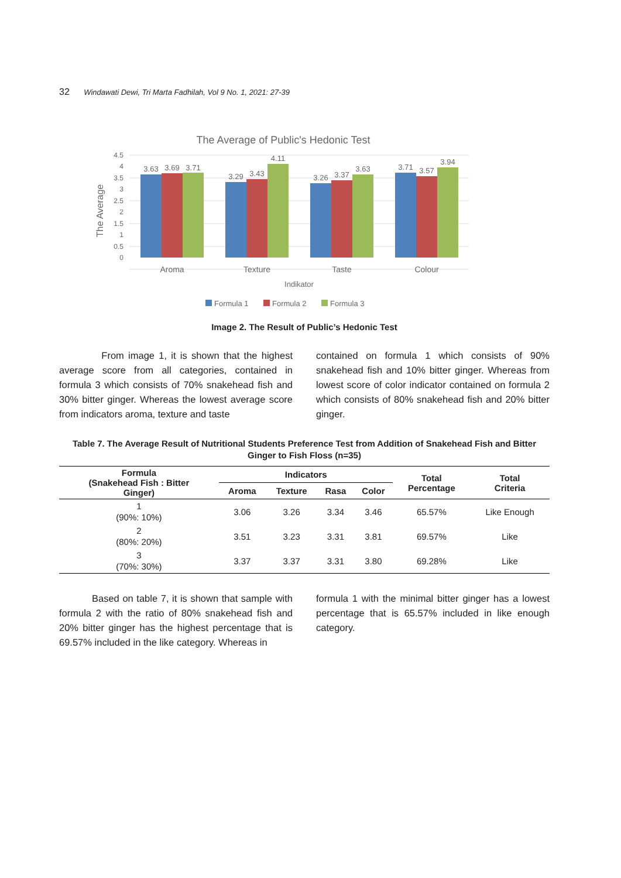32 Windawati Dewi, Tri Marta Fadhilah, Vol 9 No. 1, 2021: 27-39
The Average of Public's Hedonic Test
4.5
4
3.5
3
2.5
2
1.5
1
0.5
0
The Average
3.63
3.69
3.71
3.29
3.43
4.11
3.26
3.37
3.63
3.71
3.57
3.94
Aroma
Texture
Taste
Colour
Indikator
Formula 1
Formula 2
Formula 3
Image 2. The Result of Public’s Hedonic Test
From image 1, it is shown that the highest average score from all categories, contained in formula 3 which consists of 70% snakehead fish and 30% bitter ginger. Whereas the lowest average score from indicators aroma, texture and taste
contained on formula 1 which consists of 90% snakehead fish and 10% bitter ginger. Whereas from lowest score of color indicator contained on formula 2 which consists of 80% snakehead fish and 20% bitter ginger.
Table 7. The Average Result of Nutritional Students Preference Test from Addition of Snakehead Fish and Bitter Ginger to Fish Floss (n=35)
| Formula (Snakehead Fish : Bitter Ginger) | Indicators | | | | Total Percentage | Total Criteria |
| --- | --- | --- | --- | --- | --- | --- |
| | Aroma | Texture | Rasa | Color | | |
| 1 (90%: 10%) | 3.06 | 3.26 | 3.34 | 3.46 | 65.57% | Like Enough |
| 2 (80%: 20%) | 3.51 | 3.23 | 3.31 | 3.81 | 69.57% | Like |
| 3 (70%: 30%) | 3.37 | 3.37 | 3.31 | 3.80 | 69.28% | Like |
Based on table 7, it is shown that sample with formula 2 with the ratio of 80% snakehead fish and 20% bitter ginger has the highest percentage that is 69.57% included in the like category. Whereas in
formula 1 with the minimal bitter ginger has a lowest percentage that is 65.57% included in like enough category.